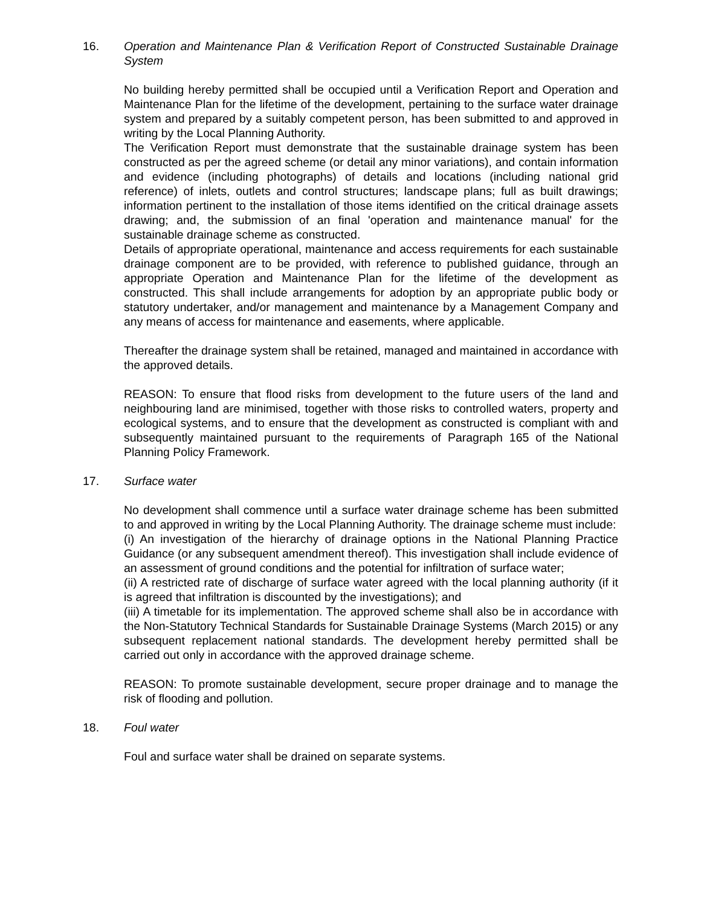16. Operation and Maintenance Plan & Verification Report of Constructed Sustainable Drainage System
No building hereby permitted shall be occupied until a Verification Report and Operation and Maintenance Plan for the lifetime of the development, pertaining to the surface water drainage system and prepared by a suitably competent person, has been submitted to and approved in writing by the Local Planning Authority.
The Verification Report must demonstrate that the sustainable drainage system has been constructed as per the agreed scheme (or detail any minor variations), and contain information and evidence (including photographs) of details and locations (including national grid reference) of inlets, outlets and control structures; landscape plans; full as built drawings; information pertinent to the installation of those items identified on the critical drainage assets drawing; and, the submission of an final 'operation and maintenance manual' for the sustainable drainage scheme as constructed.
Details of appropriate operational, maintenance and access requirements for each sustainable drainage component are to be provided, with reference to published guidance, through an appropriate Operation and Maintenance Plan for the lifetime of the development as constructed. This shall include arrangements for adoption by an appropriate public body or statutory undertaker, and/or management and maintenance by a Management Company and any means of access for maintenance and easements, where applicable.
Thereafter the drainage system shall be retained, managed and maintained in accordance with the approved details.
REASON: To ensure that flood risks from development to the future users of the land and neighbouring land are minimised, together with those risks to controlled waters, property and ecological systems, and to ensure that the development as constructed is compliant with and subsequently maintained pursuant to the requirements of Paragraph 165 of the National Planning Policy Framework.
17. Surface water
No development shall commence until a surface water drainage scheme has been submitted to and approved in writing by the Local Planning Authority. The drainage scheme must include:
(i) An investigation of the hierarchy of drainage options in the National Planning Practice Guidance (or any subsequent amendment thereof). This investigation shall include evidence of an assessment of ground conditions and the potential for infiltration of surface water;
(ii) A restricted rate of discharge of surface water agreed with the local planning authority (if it is agreed that infiltration is discounted by the investigations); and
(iii) A timetable for its implementation. The approved scheme shall also be in accordance with the Non-Statutory Technical Standards for Sustainable Drainage Systems (March 2015) or any subsequent replacement national standards. The development hereby permitted shall be carried out only in accordance with the approved drainage scheme.
REASON: To promote sustainable development, secure proper drainage and to manage the risk of flooding and pollution.
18. Foul water
Foul and surface water shall be drained on separate systems.